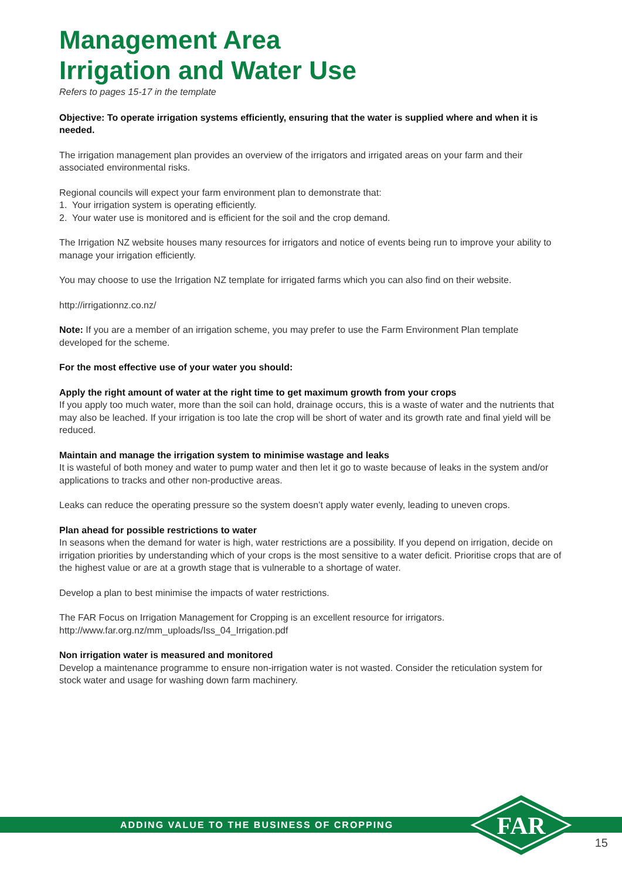Management Area
Irrigation and Water Use
Refers to pages 15-17 in the template
Objective: To operate irrigation systems efficiently, ensuring that the water is supplied where and when it is needed.
The irrigation management plan provides an overview of the irrigators and irrigated areas on your farm and their associated environmental risks.
Regional councils will expect your farm environment plan to demonstrate that:
1. Your irrigation system is operating efficiently.
2. Your water use is monitored and is efficient for the soil and the crop demand.
The Irrigation NZ website houses many resources for irrigators and notice of events being run to improve your ability to manage your irrigation efficiently.
You may choose to use the Irrigation NZ template for irrigated farms which you can also find on their website.
http://irrigationnz.co.nz/
Note: If you are a member of an irrigation scheme, you may prefer to use the Farm Environment Plan template developed for the scheme.
For the most effective use of your water you should:
Apply the right amount of water at the right time to get maximum growth from your crops
If you apply too much water, more than the soil can hold, drainage occurs, this is a waste of water and the nutrients that may also be leached. If your irrigation is too late the crop will be short of water and its growth rate and final yield will be reduced.
Maintain and manage the irrigation system to minimise wastage and leaks
It is wasteful of both money and water to pump water and then let it go to waste because of leaks in the system and/or applications to tracks and other non-productive areas.
Leaks can reduce the operating pressure so the system doesn’t apply water evenly, leading to uneven crops.
Plan ahead for possible restrictions to water
In seasons when the demand for water is high, water restrictions are a possibility. If you depend on irrigation, decide on irrigation priorities by understanding which of your crops is the most sensitive to a water deficit. Prioritise crops that are of the highest value or are at a growth stage that is vulnerable to a shortage of water.
Develop a plan to best minimise the impacts of water restrictions.
The FAR Focus on Irrigation Management for Cropping is an excellent resource for irrigators.
http://www.far.org.nz/mm_uploads/Iss_04_Irrigation.pdf
Non irrigation water is measured and monitored
Develop a maintenance programme to ensure non-irrigation water is not wasted. Consider the reticulation system for stock water and usage for washing down farm machinery.
ADDING VALUE TO THE BUSINESS OF CROPPING
FAR
15